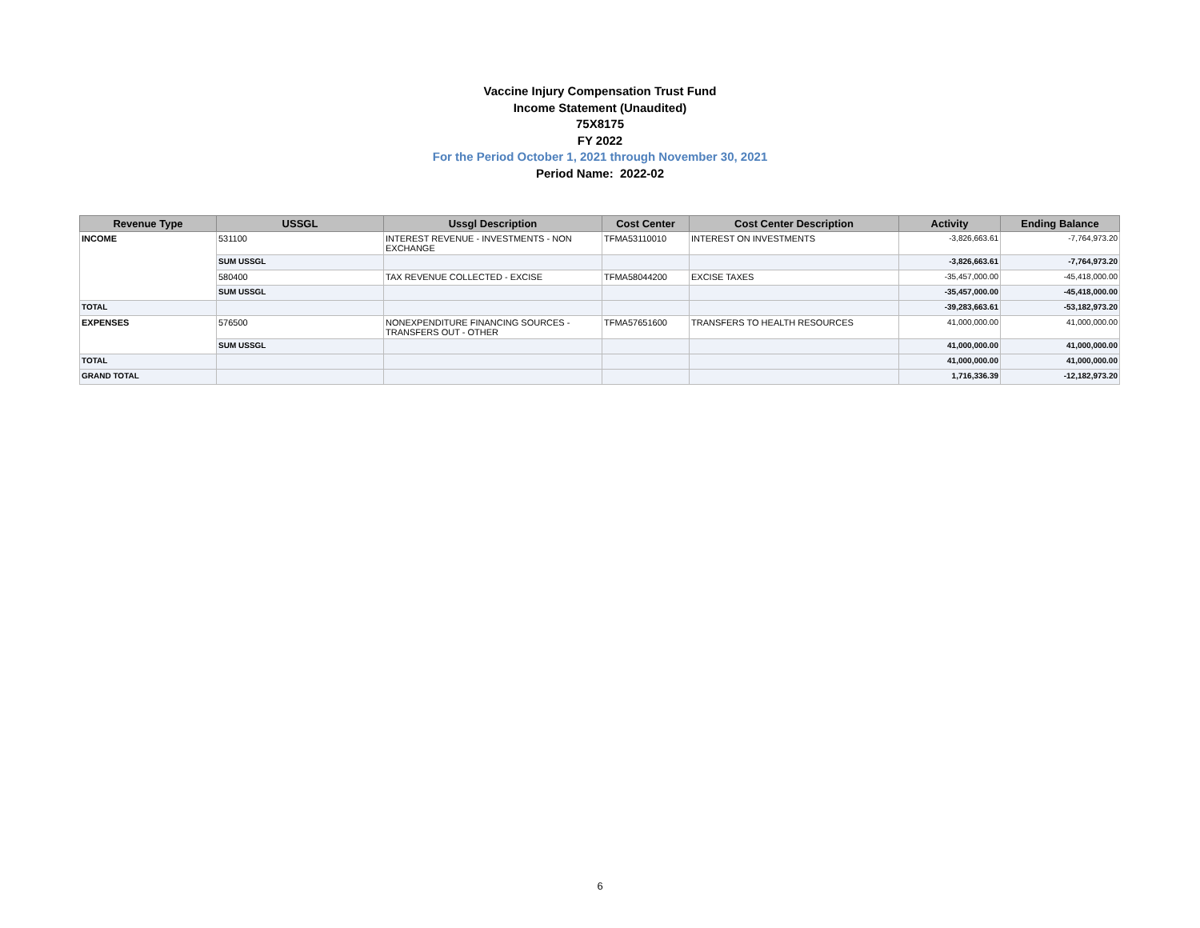Vaccine Injury Compensation Trust Fund
Income Statement (Unaudited)
75X8175
FY 2022
For the Period October 1, 2021 through November 30, 2021
Period Name: 2022-02
| Revenue Type | USSGL | Ussgl Description | Cost Center | Cost Center Description | Activity | Ending Balance |
| --- | --- | --- | --- | --- | --- | --- |
| INCOME | 531100 | INTEREST REVENUE - INVESTMENTS - NON EXCHANGE | TFMA53110010 | INTEREST ON INVESTMENTS | -3,826,663.61 | -7,764,973.20 |
| | SUM USSGL | | | | -3,826,663.61 | -7,764,973.20 |
| | 580400 | TAX REVENUE COLLECTED - EXCISE | TFMA58044200 | EXCISE TAXES | -35,457,000.00 | -45,418,000.00 |
| | SUM USSGL | | | | -35,457,000.00 | -45,418,000.00 |
| TOTAL | | | | | -39,283,663.61 | -53,182,973.20 |
| EXPENSES | 576500 | NONEXPENDITURE FINANCING SOURCES - TRANSFERS OUT - OTHER | TFMA57651600 | TRANSFERS TO HEALTH RESOURCES | 41,000,000.00 | 41,000,000.00 |
| | SUM USSGL | | | | 41,000,000.00 | 41,000,000.00 |
| TOTAL | | | | | 41,000,000.00 | 41,000,000.00 |
| GRAND TOTAL | | | | | 1,716,336.39 | -12,182,973.20 |
6